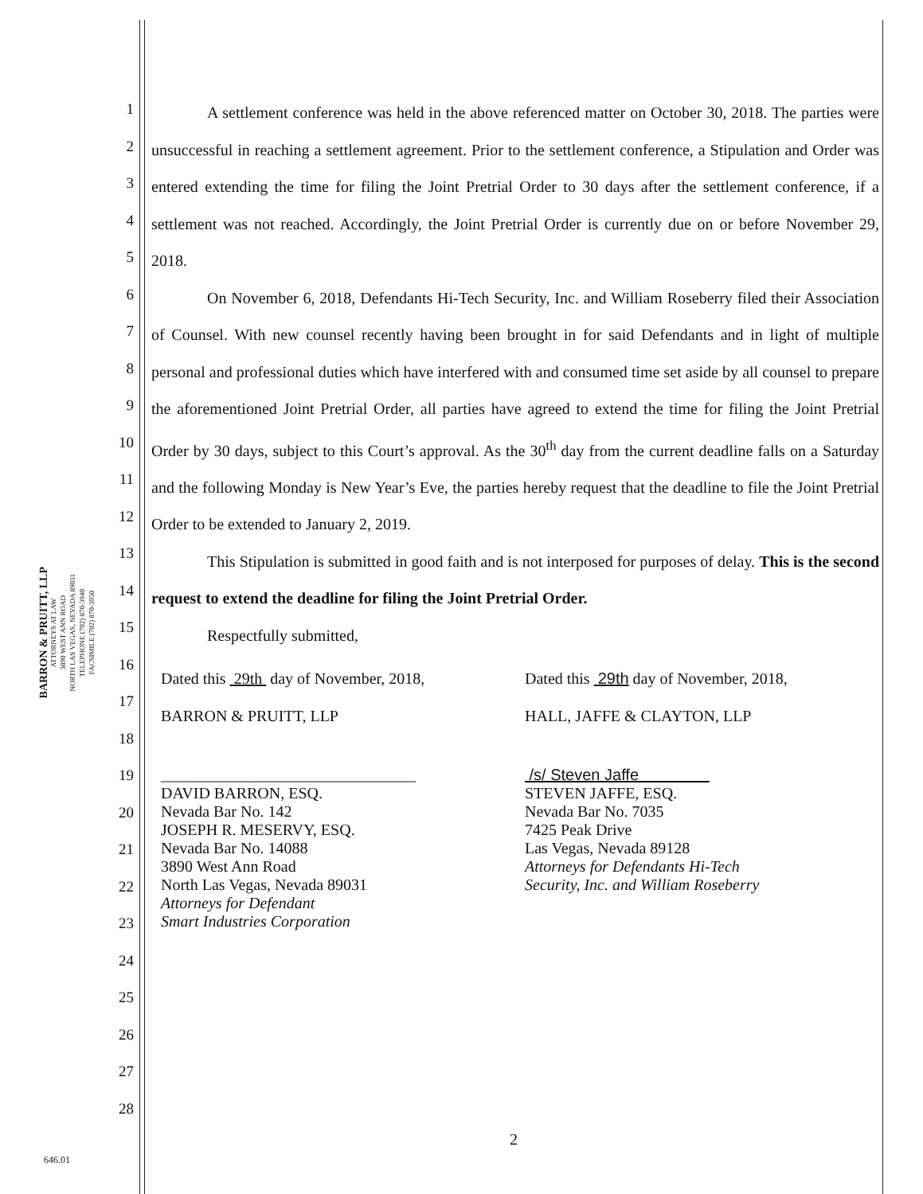BARRON & PRUITT, LLP
ATTORNEYS AT LAW
3890 WEST ANN ROAD
NORTH LAS VEGAS, NEVADA 89031
TELEPHONE (702) 870-3940
FACSIMILE (702) 870-3950
1
2
3
4
5
6
7
8
9
10
11
12
13
14
15
16
17
18
19
20
21
22
23
24
25
26
27
28
A settlement conference was held in the above referenced matter on October 30, 2018. The parties were unsuccessful in reaching a settlement agreement. Prior to the settlement conference, a Stipulation and Order was entered extending the time for filing the Joint Pretrial Order to 30 days after the settlement conference, if a settlement was not reached. Accordingly, the Joint Pretrial Order is currently due on or before November 29, 2018.
On November 6, 2018, Defendants Hi-Tech Security, Inc. and William Roseberry filed their Association of Counsel. With new counsel recently having been brought in for said Defendants and in light of multiple personal and professional duties which have interfered with and consumed time set aside by all counsel to prepare the aforementioned Joint Pretrial Order, all parties have agreed to extend the time for filing the Joint Pretrial Order by 30 days, subject to this Court’s approval. As the 30<sup>th</sup> day from the current deadline falls on a Saturday and the following Monday is New Year’s Eve, the parties hereby request that the deadline to file the Joint Pretrial Order to be extended to January 2, 2019.
This Stipulation is submitted in good faith and is not interposed for purposes of delay. This is the second request to extend the deadline for filing the Joint Pretrial Order.
Respectfully submitted,
Dated this 29th day of November, 2018,
BARRON & PRUITT, LLP
________________________________
DAVID BARRON, ESQ.
Nevada Bar No. 142
JOSEPH R. MESERVY, ESQ.
Nevada Bar No. 14088
3890 West Ann Road
North Las Vegas, Nevada 89031
Attorneys for Defendant
Smart Industries Corporation
Dated this 29th day of November, 2018,
HALL, JAFFE & CLAYTON, LLP
/s/ Steven Jaffe
STEVEN JAFFE, ESQ.
Nevada Bar No. 7035
7425 Peak Drive
Las Vegas, Nevada 89128
Attorneys for Defendants Hi-Tech
Security, Inc. and William Roseberry
2
646.01